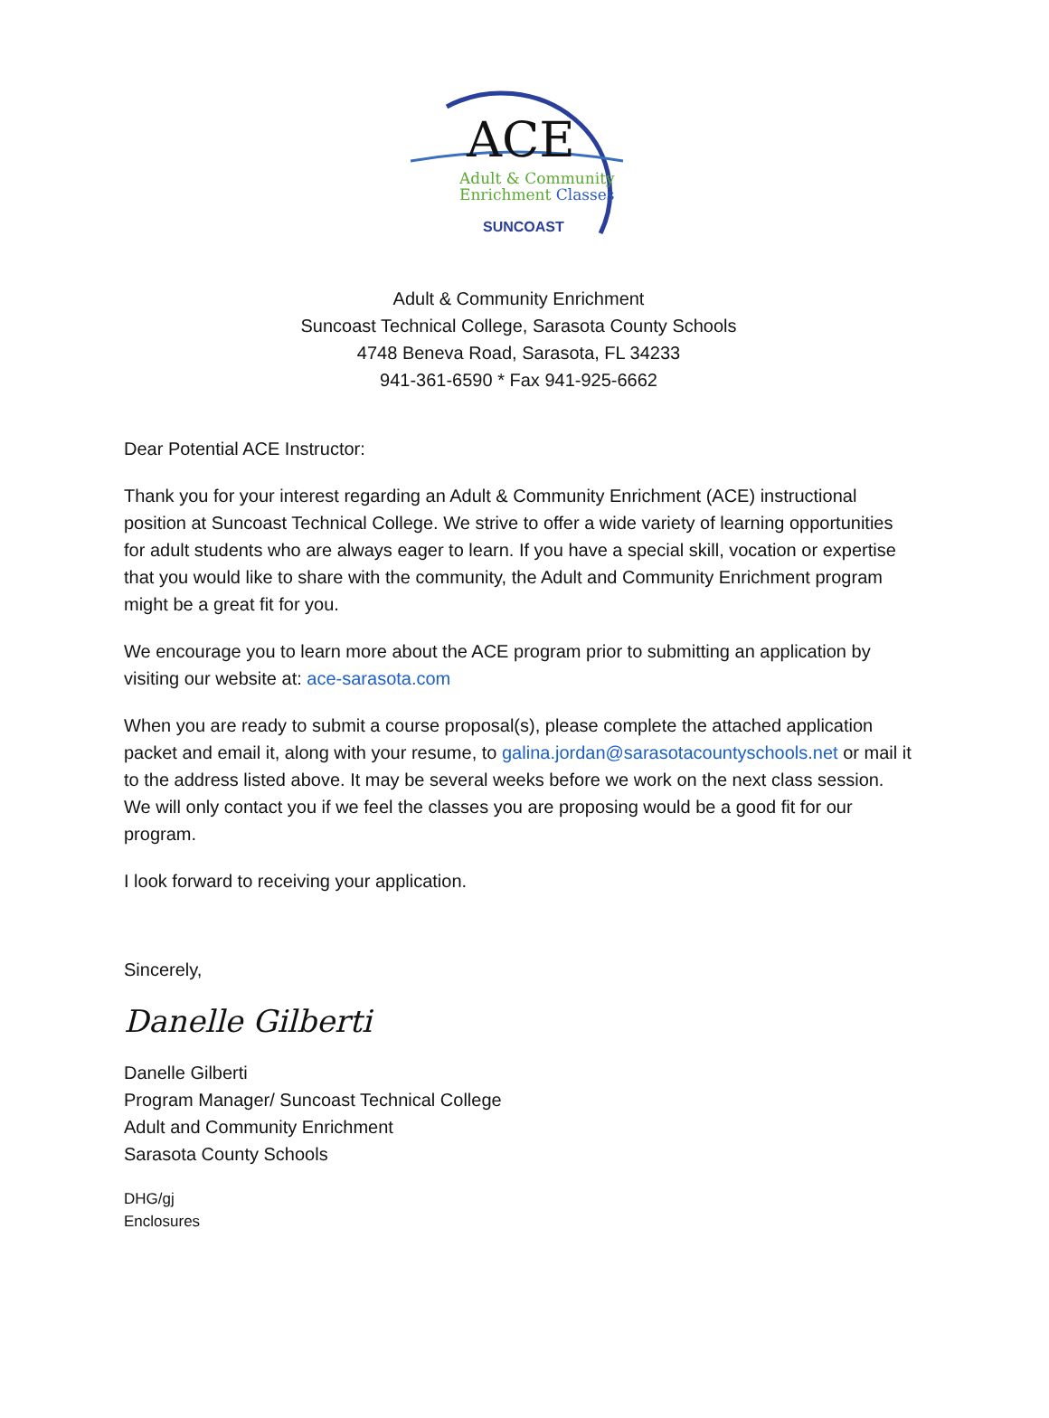ACE
Adult & Community
Enrichment Classes
SUNCOAST
Adult & Community Enrichment
Suncoast Technical College, Sarasota County Schools
4748 Beneva Road, Sarasota, FL 34233
941-361-6590 * Fax 941-925-6662
Dear Potential ACE Instructor:
Thank you for your interest regarding an Adult & Community Enrichment (ACE) instructional position at Suncoast Technical College. We strive to offer a wide variety of learning opportunities for adult students who are always eager to learn. If you have a special skill, vocation or expertise that you would like to share with the community, the Adult and Community Enrichment program might be a great fit for you.
We encourage you to learn more about the ACE program prior to submitting an application by visiting our website at: ace-sarasota.com
When you are ready to submit a course proposal(s), please complete the attached application packet and email it, along with your resume, to galina.jordan@sarasotacountyschools.net or mail it to the address listed above. It may be several weeks before we work on the next class session. We will only contact you if we feel the classes you are proposing would be a good fit for our program.
I look forward to receiving your application.
Sincerely,
Danelle Gilberti
Danelle Gilberti
Program Manager/ Suncoast Technical College
Adult and Community Enrichment
Sarasota County Schools
DHG/gj
Enclosures